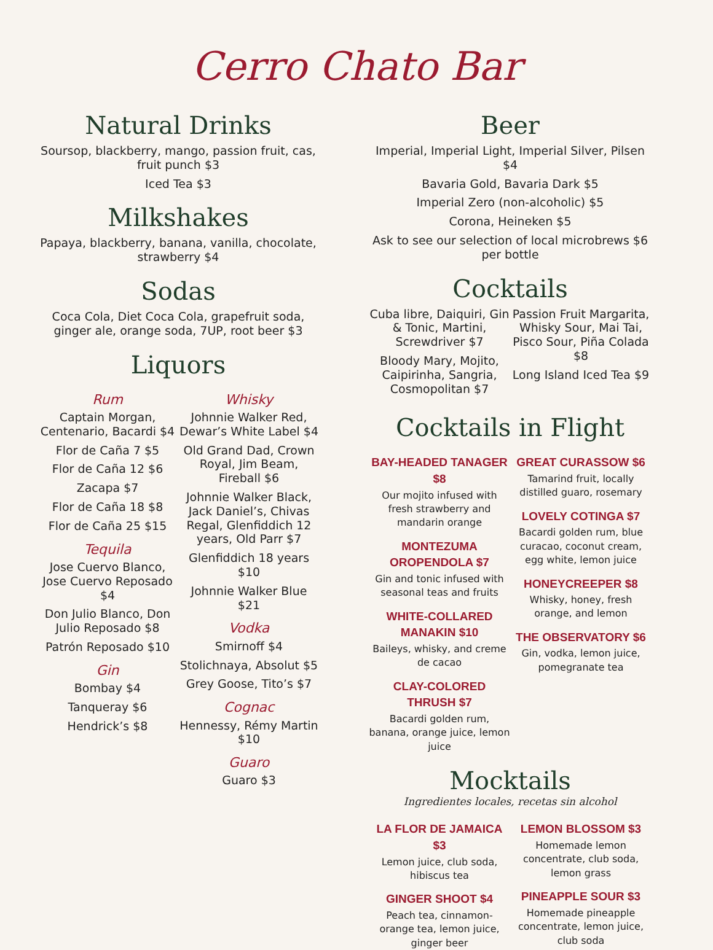Cerro Chato Bar
Natural Drinks
Soursop, blackberry, mango, passion fruit, cas, fruit punch $3
Iced Tea $3
Milkshakes
Papaya, blackberry, banana, vanilla, chocolate, strawberry $4
Sodas
Coca Cola, Diet Coca Cola, grapefruit soda, ginger ale, orange soda, 7UP, root beer $3
Liquors
Rum
Captain Morgan, Centenario, Bacardi $4
Flor de Caña 7 $5
Flor de Caña 12 $6
Zacapa $7
Flor de Caña 18 $8
Flor de Caña 25 $15
Tequila
Jose Cuervo Blanco, Jose Cuervo Reposado $4
Don Julio Blanco, Don Julio Reposado $8
Patrón Reposado $10
Gin
Bombay $4
Tanqueray $6
Hendrick’s $8
Whisky
Johnnie Walker Red, Dewar’s White Label $4
Old Grand Dad, Crown Royal, Jim Beam, Fireball $6
Johnnie Walker Black, Jack Daniel’s, Chivas Regal, Glenfiddich 12 years, Old Parr $7
Glenfiddich 18 years $10
Johnnie Walker Blue $21
Vodka
Smirnoff $4
Stolichnaya, Absolut $5
Grey Goose, Tito’s $7
Cognac
Hennessy, Rémy Martin $10
Guaro
Guaro $3
Beer
Imperial, Imperial Light, Imperial Silver, Pilsen $4
Bavaria Gold, Bavaria Dark $5
Imperial Zero (non-alcoholic) $5
Corona, Heineken $5
Ask to see our selection of local microbrews $6 per bottle
Cocktails
Cuba libre, Daiquiri, Gin & Tonic, Martini, Screwdriver $7
Bloody Mary, Mojito, Caipirinha, Sangria, Cosmopolitan $7
Passion Fruit Margarita, Whisky Sour, Mai Tai, Pisco Sour, Piña Colada $8
Long Island Iced Tea $9
Cocktails in Flight
BAY-HEADED TANAGER $8
Our mojito infused with fresh strawberry and mandarin orange
MONTEZUMA OROPENDOLA $7
Gin and tonic infused with seasonal teas and fruits
WHITE-COLLARED MANAKIN $10
Baileys, whisky, and creme de cacao
CLAY-COLORED THRUSH $7
Bacardi golden rum, banana, orange juice, lemon juice
GREAT CURASSOW $6
Tamarind fruit, locally distilled guaro, rosemary
LOVELY COTINGA $7
Bacardi golden rum, blue curacao, coconut cream, egg white, lemon juice
HONEYCREEPER $8
Whisky, honey, fresh orange, and lemon
THE OBSERVATORY $6
Gin, vodka, lemon juice, pomegranate tea
Mocktails
Ingredientes locales, recetas sin alcohol
LA FLOR DE JAMAICA $3
Lemon juice, club soda, hibiscus tea
GINGER SHOOT $4
Peach tea, cinnamon-orange tea, lemon juice, ginger beer
LEMON BLOSSOM $3
Homemade lemon concentrate, club soda, lemon grass
PINEAPPLE SOUR $3
Homemade pineapple concentrate, lemon juice, club soda